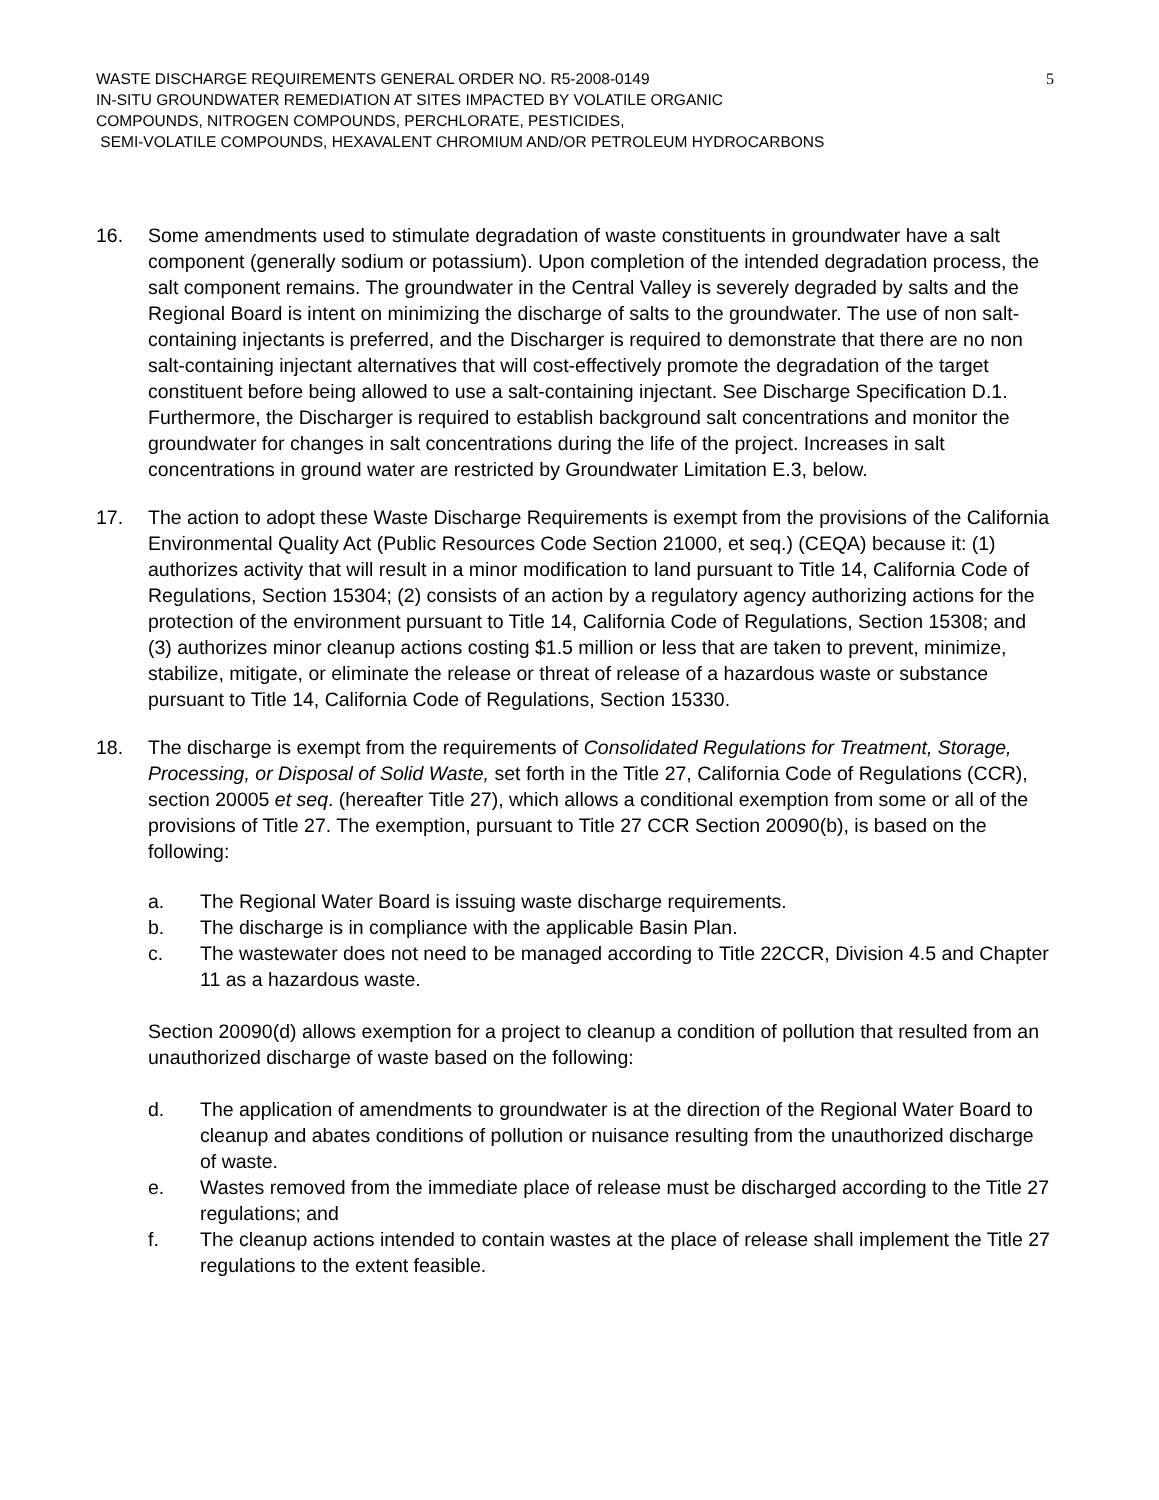WASTE DISCHARGE REQUIREMENTS GENERAL ORDER NO. R5-2008-0149
IN-SITU GROUNDWATER REMEDIATION AT SITES IMPACTED BY VOLATILE ORGANIC
COMPOUNDS, NITROGEN COMPOUNDS, PERCHLORATE, PESTICIDES,
SEMI-VOLATILE COMPOUNDS, HEXAVALENT CHROMIUM AND/OR PETROLEUM HYDROCARBONS
5
16. Some amendments used to stimulate degradation of waste constituents in groundwater have a salt component (generally sodium or potassium). Upon completion of the intended degradation process, the salt component remains. The groundwater in the Central Valley is severely degraded by salts and the Regional Board is intent on minimizing the discharge of salts to the groundwater. The use of non salt-containing injectants is preferred, and the Discharger is required to demonstrate that there are no non salt-containing injectant alternatives that will cost-effectively promote the degradation of the target constituent before being allowed to use a salt-containing injectant. See Discharge Specification D.1. Furthermore, the Discharger is required to establish background salt concentrations and monitor the groundwater for changes in salt concentrations during the life of the project. Increases in salt concentrations in ground water are restricted by Groundwater Limitation E.3, below.
17. The action to adopt these Waste Discharge Requirements is exempt from the provisions of the California Environmental Quality Act (Public Resources Code Section 21000, et seq.) (CEQA) because it: (1) authorizes activity that will result in a minor modification to land pursuant to Title 14, California Code of Regulations, Section 15304; (2) consists of an action by a regulatory agency authorizing actions for the protection of the environment pursuant to Title 14, California Code of Regulations, Section 15308; and (3) authorizes minor cleanup actions costing $1.5 million or less that are taken to prevent, minimize, stabilize, mitigate, or eliminate the release or threat of release of a hazardous waste or substance pursuant to Title 14, California Code of Regulations, Section 15330.
18. The discharge is exempt from the requirements of Consolidated Regulations for Treatment, Storage, Processing, or Disposal of Solid Waste, set forth in the Title 27, California Code of Regulations (CCR), section 20005 et seq. (hereafter Title 27), which allows a conditional exemption from some or all of the provisions of Title 27. The exemption, pursuant to Title 27 CCR Section 20090(b), is based on the following:
a. The Regional Water Board is issuing waste discharge requirements.
b. The discharge is in compliance with the applicable Basin Plan.
c. The wastewater does not need to be managed according to Title 22CCR, Division 4.5 and Chapter 11 as a hazardous waste.
Section 20090(d) allows exemption for a project to cleanup a condition of pollution that resulted from an unauthorized discharge of waste based on the following:
d. The application of amendments to groundwater is at the direction of the Regional Water Board to cleanup and abates conditions of pollution or nuisance resulting from the unauthorized discharge of waste.
e. Wastes removed from the immediate place of release must be discharged according to the Title 27 regulations; and
f. The cleanup actions intended to contain wastes at the place of release shall implement the Title 27 regulations to the extent feasible.